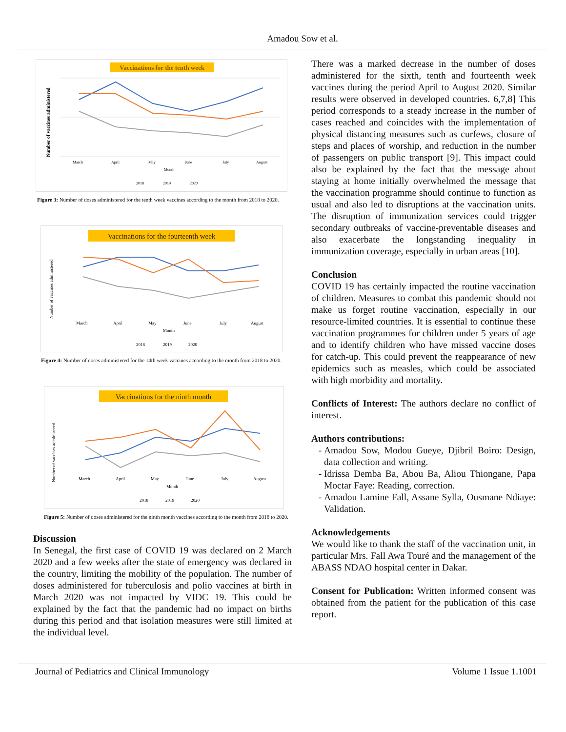Amadou Sow et al.
Vaccinations for the tenth week
Number of vaccines administered
March
April
May
June
July
August
Month
2018
2019
2020
Figure 3: Number of doses administered for the tenth week vaccines according to the month from 2018 to 2020.
Vaccinations for the fourteenth week
Number of vaccines administered
March
April
May
June
July
August
Month
2018
2019
2020
Figure 4: Number of doses administered for the 14th week vaccines according to the month from 2018 to 2020.
Vaccinations for the ninth month
Number of vaccines administered
March
April
May
June
July
August
Month
2018
2019
2020
Figure 5: Number of doses administered for the ninth month vaccines according to the month from 2018 to 2020.
Discussion
In Senegal, the first case of COVID 19 was declared on 2 March 2020 and a few weeks after the state of emergency was declared in the country, limiting the mobility of the population. The number of doses administered for tuberculosis and polio vaccines at birth in March 2020 was not impacted by VIDC 19. This could be explained by the fact that the pandemic had no impact on births during this period and that isolation measures were still limited at the individual level.
There was a marked decrease in the number of doses administered for the sixth, tenth and fourteenth week vaccines during the period April to August 2020. Similar results were observed in developed countries. 6,7,8] This period corresponds to a steady increase in the number of cases reached and coincides with the implementation of physical distancing measures such as curfews, closure of steps and places of worship, and reduction in the number of passengers on public transport [9]. This impact could also be explained by the fact that the message about staying at home initially overwhelmed the message that the vaccination programme should continue to function as usual and also led to disruptions at the vaccination units. The disruption of immunization services could trigger secondary outbreaks of vaccine-preventable diseases and also exacerbate the longstanding inequality in immunization coverage, especially in urban areas [10].
Conclusion
COVID 19 has certainly impacted the routine vaccination of children. Measures to combat this pandemic should not make us forget routine vaccination, especially in our resource-limited countries. It is essential to continue these vaccination programmes for children under 5 years of age and to identify children who have missed vaccine doses for catch-up. This could prevent the reappearance of new epidemics such as measles, which could be associated with high morbidity and mortality.
Conflicts of Interest: The authors declare no conflict of interest.
Authors contributions:
Amadou Sow, Modou Gueye, Djibril Boiro: Design, data collection and writing.
Idrissa Demba Ba, Abou Ba, Aliou Thiongane, Papa Moctar Faye: Reading, correction.
Amadou Lamine Fall, Assane Sylla, Ousmane Ndiaye: Validation.
Acknowledgements
We would like to thank the staff of the vaccination unit, in particular Mrs. Fall Awa Touré and the management of the ABASS NDAO hospital center in Dakar.
Consent for Publication: Written informed consent was obtained from the patient for the publication of this case report.
Journal of Pediatrics and Clinical Immunology Volume 1 Issue 1.1001